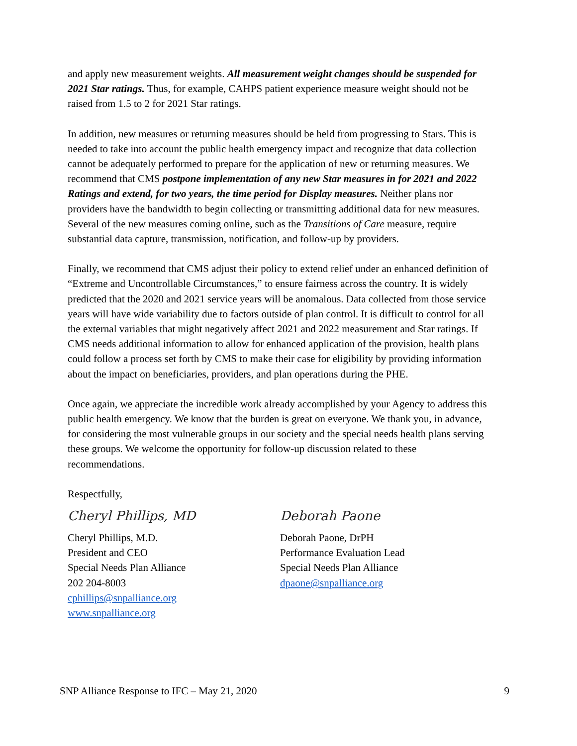and apply new measurement weights. All measurement weight changes should be suspended for 2021 Star ratings. Thus, for example, CAHPS patient experience measure weight should not be raised from 1.5 to 2 for 2021 Star ratings.
In addition, new measures or returning measures should be held from progressing to Stars. This is needed to take into account the public health emergency impact and recognize that data collection cannot be adequately performed to prepare for the application of new or returning measures. We recommend that CMS postpone implementation of any new Star measures in for 2021 and 2022 Ratings and extend, for two years, the time period for Display measures. Neither plans nor providers have the bandwidth to begin collecting or transmitting additional data for new measures. Several of the new measures coming online, such as the Transitions of Care measure, require substantial data capture, transmission, notification, and follow-up by providers.
Finally, we recommend that CMS adjust their policy to extend relief under an enhanced definition of “Extreme and Uncontrollable Circumstances,” to ensure fairness across the country. It is widely predicted that the 2020 and 2021 service years will be anomalous. Data collected from those service years will have wide variability due to factors outside of plan control. It is difficult to control for all the external variables that might negatively affect 2021 and 2022 measurement and Star ratings. If CMS needs additional information to allow for enhanced application of the provision, health plans could follow a process set forth by CMS to make their case for eligibility by providing information about the impact on beneficiaries, providers, and plan operations during the PHE.
Once again, we appreciate the incredible work already accomplished by your Agency to address this public health emergency. We know that the burden is great on everyone. We thank you, in advance, for considering the most vulnerable groups in our society and the special needs health plans serving these groups. We welcome the opportunity for follow-up discussion related to these recommendations.
Respectfully,
Cheryl Phillips, MD
Cheryl Phillips, M.D.
President and CEO
Special Needs Plan Alliance
202 204-8003
cphillips@snpalliance.org
www.snpalliance.org
Deborah Paone
Deborah Paone, DrPH
Performance Evaluation Lead
Special Needs Plan Alliance
dpaone@snpalliance.org
SNP Alliance Response to IFC – May 21, 2020 9